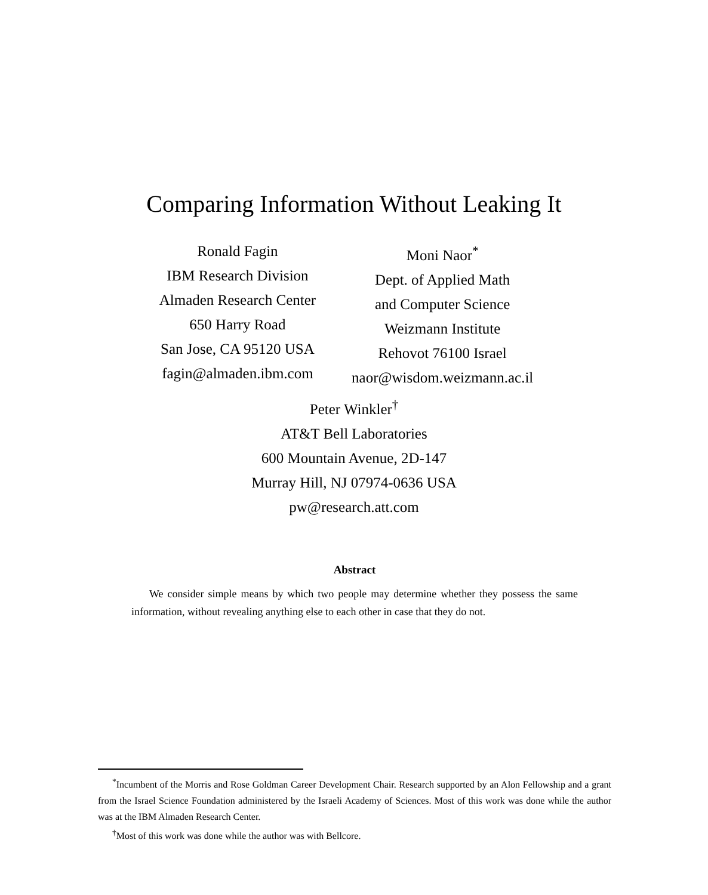Comparing Information Without Leaking It
Ronald Fagin
IBM Research Division
Almaden Research Center
650 Harry Road
San Jose, CA 95120 USA
fagin@almaden.ibm.com
Moni Naor<sup>*</sup>
Dept. of Applied Math
and Computer Science
Weizmann Institute
Rehovot 76100 Israel
naor@wisdom.weizmann.ac.il
Peter Winkler<sup>†</sup>
AT&T Bell Laboratories
600 Mountain Avenue, 2D-147
Murray Hill, NJ 07974-0636 USA
pw@research.att.com
Abstract
We consider simple means by which two people may determine whether they possess the same information, without revealing anything else to each other in case that they do not.
<sup>*</sup> Incumbent of the Morris and Rose Goldman Career Development Chair. Research supported by an Alon Fellowship and a grant from the Israel Science Foundation administered by the Israeli Academy of Sciences. Most of this work was done while the author was at the IBM Almaden Research Center.
<sup>†</sup> Most of this work was done while the author was with Bellcore.